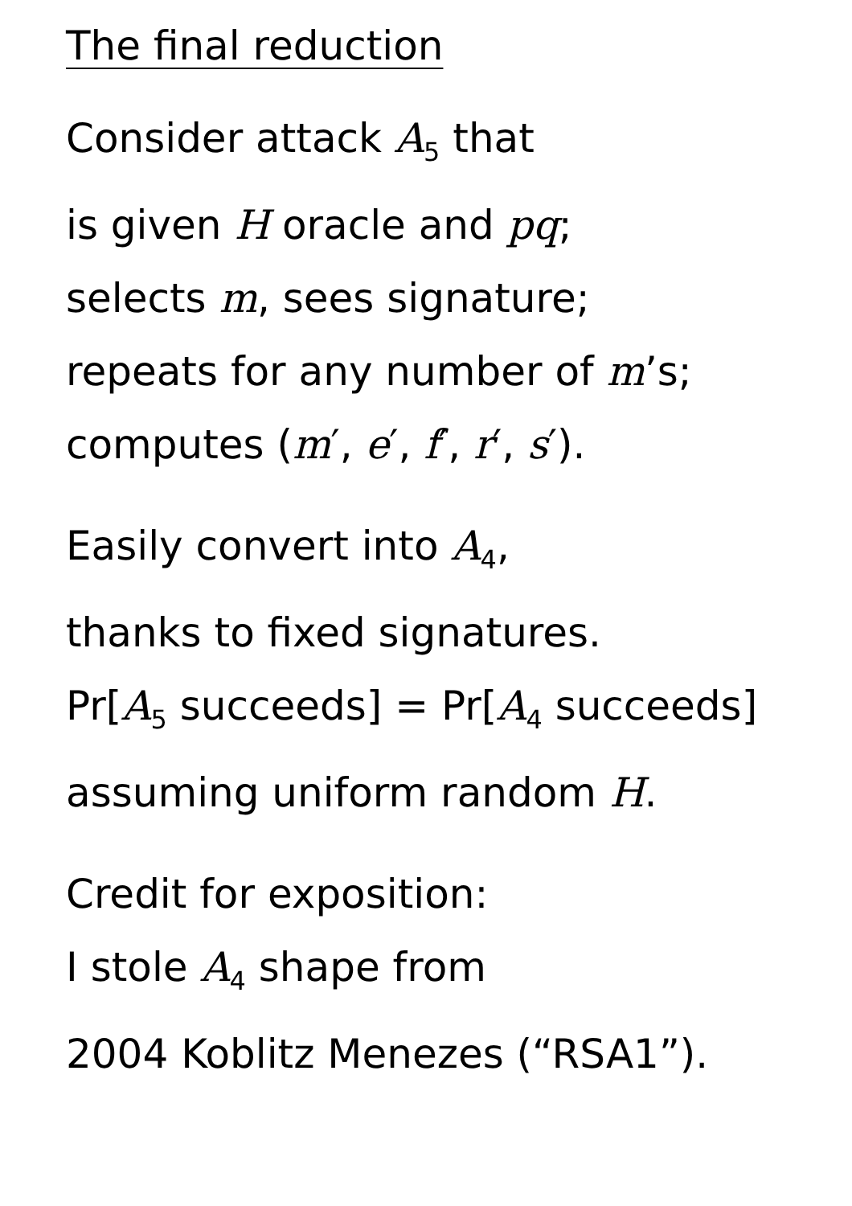The final reduction
Consider attack A<sub>5</sub> that
is given H oracle and pq;
selects m, sees signature;
repeats for any number of m’s;
computes (m′, e′, f′, r′, s′).
Easily convert into A<sub>4</sub>,
thanks to fixed signatures.
Pr[A<sub>5</sub> succeeds] = Pr[A<sub>4</sub> succeeds]
assuming uniform random H.
Credit for exposition:
I stole A<sub>4</sub> shape from
2004 Koblitz Menezes (“RSA1”).